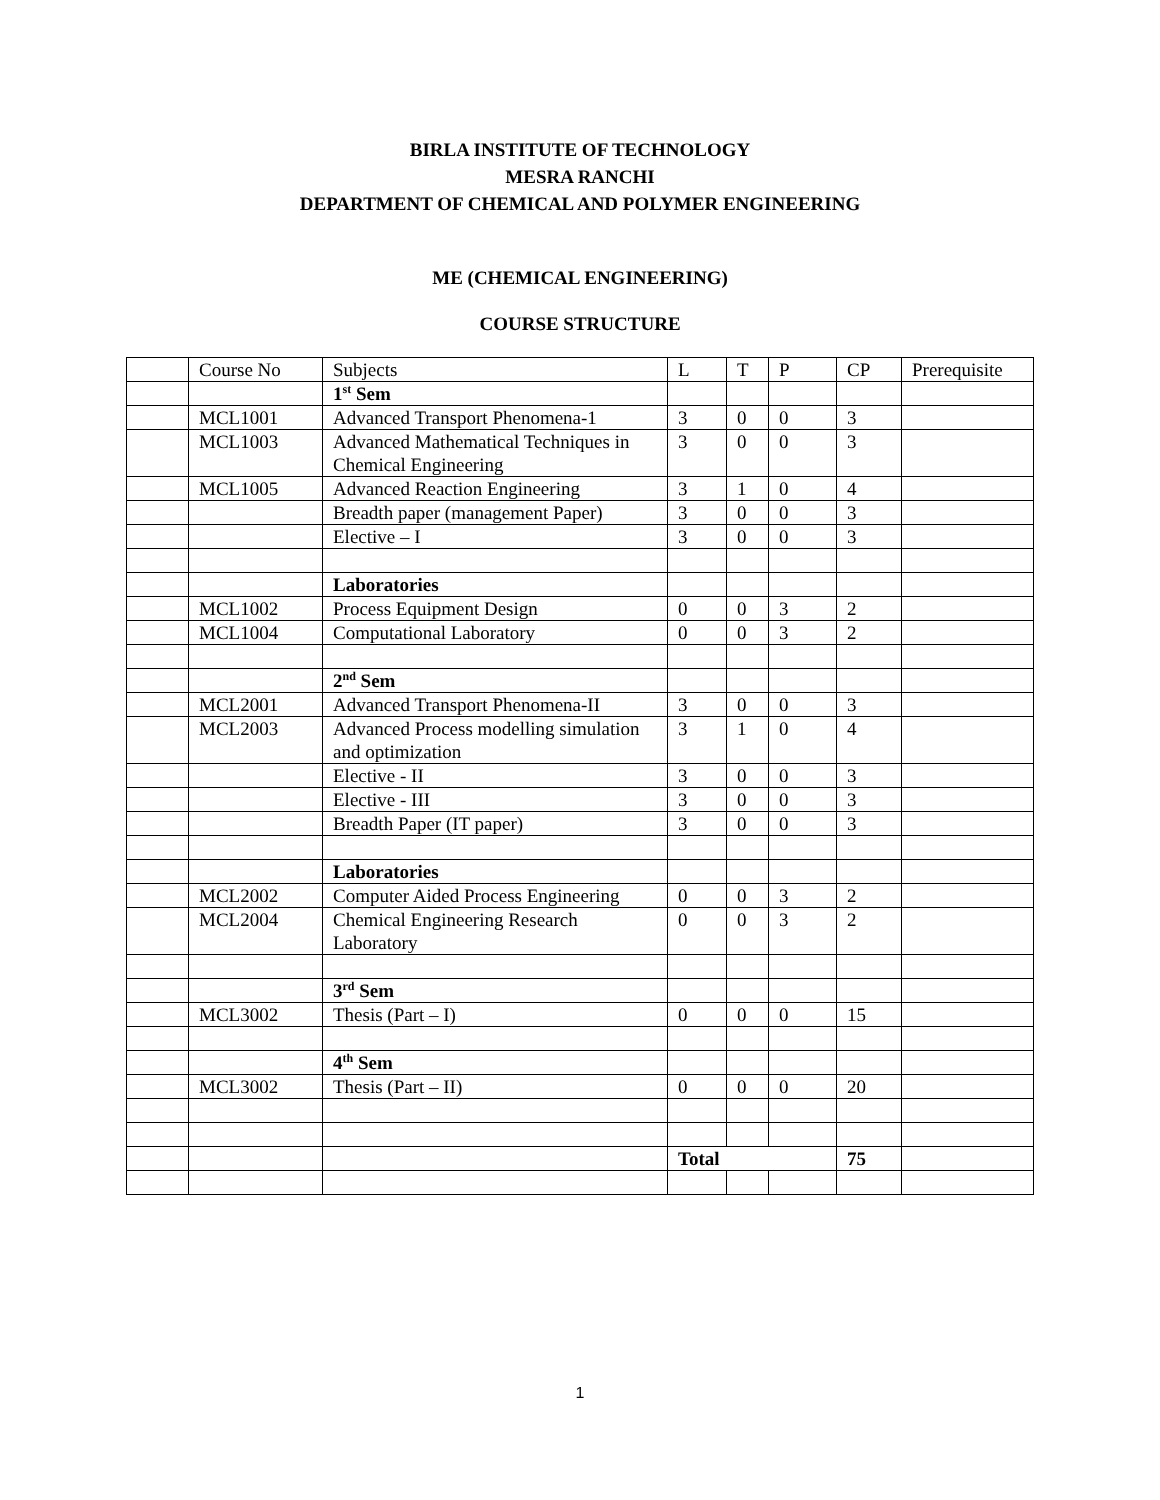BIRLA INSTITUTE OF TECHNOLOGY
MESRA RANCHI
DEPARTMENT OF CHEMICAL AND POLYMER ENGINEERING
ME (CHEMICAL ENGINEERING)
COURSE STRUCTURE
| | Course No | Subjects | L | T | P | CP | Prerequisite |
| | | 1<sup>st</sup> Sem | | | | | |
| | MCL1001 | Advanced Transport Phenomena-1 | 3 | 0 | 0 | 3 | |
| | MCL1003 | Advanced Mathematical Techniques in Chemical Engineering | 3 | 0 | 0 | 3 | |
| | MCL1005 | Advanced Reaction Engineering | 3 | 1 | 0 | 4 | |
| | | Breadth paper (management Paper) | 3 | 0 | 0 | 3 | |
| | | Elective – I | 3 | 0 | 0 | 3 | |
| | | Laboratories | | | | | |
| | MCL1002 | Process Equipment Design | 0 | 0 | 3 | 2 | |
| | MCL1004 | Computational Laboratory | 0 | 0 | 3 | 2 | |
| | | 2<sup>nd</sup> Sem | | | | | |
| | MCL2001 | Advanced Transport Phenomena-II | 3 | 0 | 0 | 3 | |
| | MCL2003 | Advanced Process modelling simulation and optimization | 3 | 1 | 0 | 4 | |
| | | Elective - II | 3 | 0 | 0 | 3 | |
| | | Elective - III | 3 | 0 | 0 | 3 | |
| | | Breadth Paper (IT paper) | 3 | 0 | 0 | 3 | |
| | | Laboratories | | | | | |
| | MCL2002 | Computer Aided Process Engineering | 0 | 0 | 3 | 2 | |
| | MCL2004 | Chemical Engineering Research Laboratory | 0 | 0 | 3 | 2 | |
| | | 3<sup>rd</sup> Sem | | | | | |
| | MCL3002 | Thesis (Part – I) | 0 | 0 | 0 | 15 | |
| | | 4<sup>th</sup> Sem | | | | | |
| | MCL3002 | Thesis (Part – II) | 0 | 0 | 0 | 20 | |
| | | | Total | | | 75 | |
1